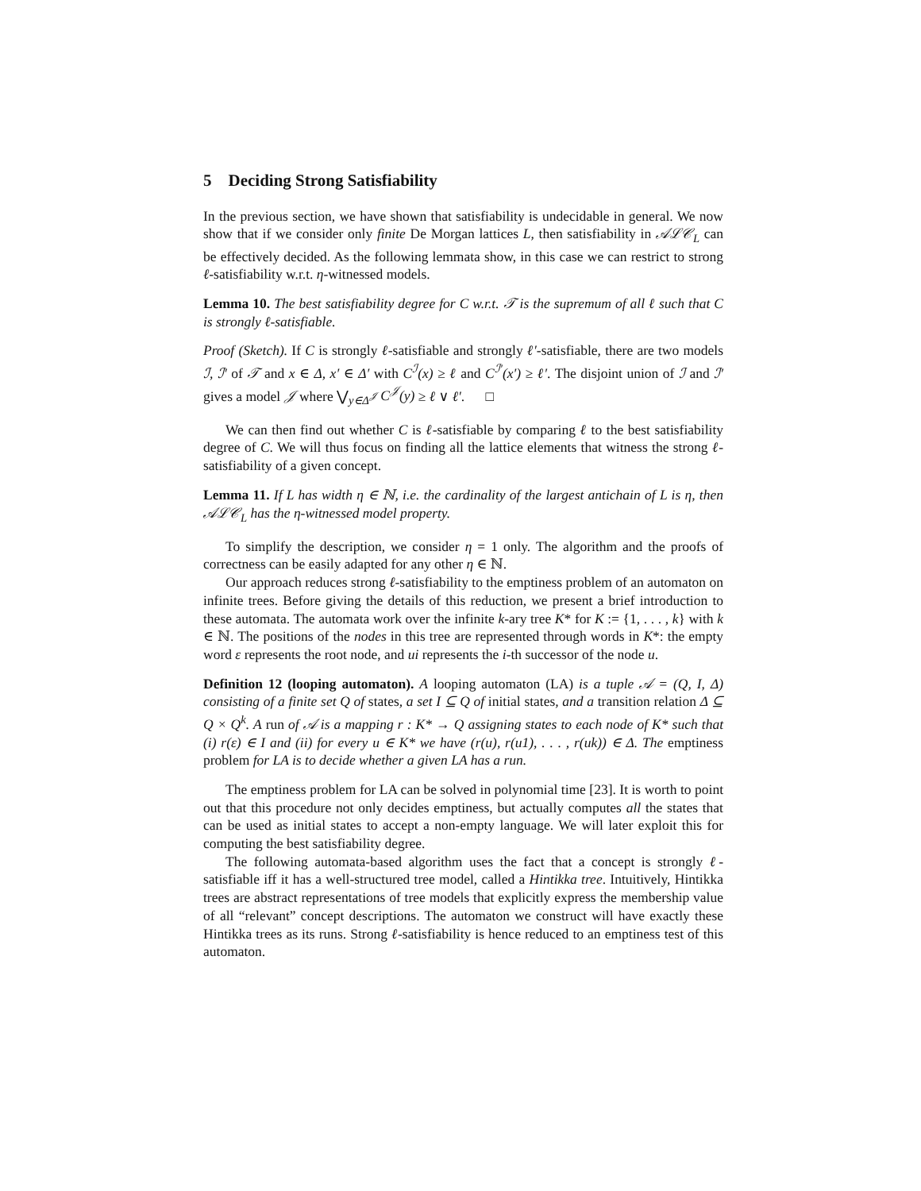5 Deciding Strong Satisfiability
In the previous section, we have shown that satisfiability is undecidable in general. We now show that if we consider only finite De Morgan lattices L, then satisfiability in 𝒜ℒ𝒞<sub>L</sub> can be effectively decided. As the following lemmata show, in this case we can restrict to strong ℓ-satisfiability w.r.t. η-witnessed models.
Lemma 10. The best satisfiability degree for C w.r.t. 𝒯 is the supremum of all ℓ such that C is strongly ℓ-satisfiable.
Proof (Sketch). If C is strongly ℓ-satisfiable and strongly ℓ′-satisfiable, there are two models ℐ, ℐ′ of 𝒯 and x ∈ Δ, x′ ∈ Δ′ with C<sup>ℐ</sup>(x) ≥ ℓ and C<sup>ℐ′</sup>(x′) ≥ ℓ′. The disjoint union of ℐ and ℐ′ gives a model 𝒥 where ⋁<sub>y∈Δ<sup>𝒥</sup></sub> C<sup>𝒥</sup>(y) ≥ ℓ ∨ ℓ′. □
We can then find out whether C is ℓ-satisfiable by comparing ℓ to the best satisfiability degree of C. We will thus focus on finding all the lattice elements that witness the strong ℓ-satisfiability of a given concept.
Lemma 11. If L has width η ∈ ℕ, i.e. the cardinality of the largest antichain of L is η, then 𝒜ℒ𝒞<sub>L</sub> has the η-witnessed model property.
To simplify the description, we consider η = 1 only. The algorithm and the proofs of correctness can be easily adapted for any other η ∈ ℕ.
Our approach reduces strong ℓ-satisfiability to the emptiness problem of an automaton on infinite trees. Before giving the details of this reduction, we present a brief introduction to these automata. The automata work over the infinite k-ary tree K* for K := {1, . . . , k} with k ∈ ℕ. The positions of the nodes in this tree are represented through words in K*: the empty word ε represents the root node, and ui represents the i-th successor of the node u.
Definition 12 (looping automaton). A looping automaton (LA) is a tuple 𝒜 = (Q, I, Δ) consisting of a finite set Q of states, a set I ⊆ Q of initial states, and a transition relation Δ ⊆ Q × Q<sup>k</sup>. A run of 𝒜 is a mapping r : K* → Q assigning states to each node of K* such that (i) r(ε) ∈ I and (ii) for every u ∈ K* we have (r(u), r(u1), . . . , r(uk)) ∈ Δ. The emptiness problem for LA is to decide whether a given LA has a run.
The emptiness problem for LA can be solved in polynomial time [23]. It is worth to point out that this procedure not only decides emptiness, but actually computes all the states that can be used as initial states to accept a non-empty language. We will later exploit this for computing the best satisfiability degree.
The following automata-based algorithm uses the fact that a concept is strongly ℓ-satisfiable iff it has a well-structured tree model, called a Hintikka tree. Intuitively, Hintikka trees are abstract representations of tree models that explicitly express the membership value of all “relevant” concept descriptions. The automaton we construct will have exactly these Hintikka trees as its runs. Strong ℓ-satisfiability is hence reduced to an emptiness test of this automaton.